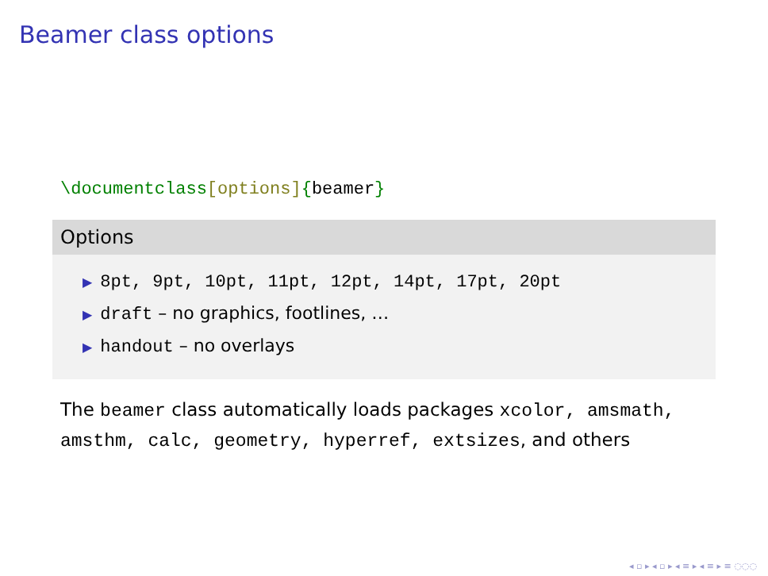Beamer class options
\documentclass[options]{beamer}
Options
▶ 8pt, 9pt, 10pt, 11pt, 12pt, 14pt, 17pt, 20pt
▶ draft – no graphics, footlines, …
▶ handout – no overlays
The beamer class automatically loads packages xcolor, amsmath, amsthm, calc, geometry, hyperref, extsizes, and others
◂ ▫ ▸ ◂ ▫ ▸ ◂ ≡ ▸ ◂ ≡ ▸ ≡ ◌◌◌